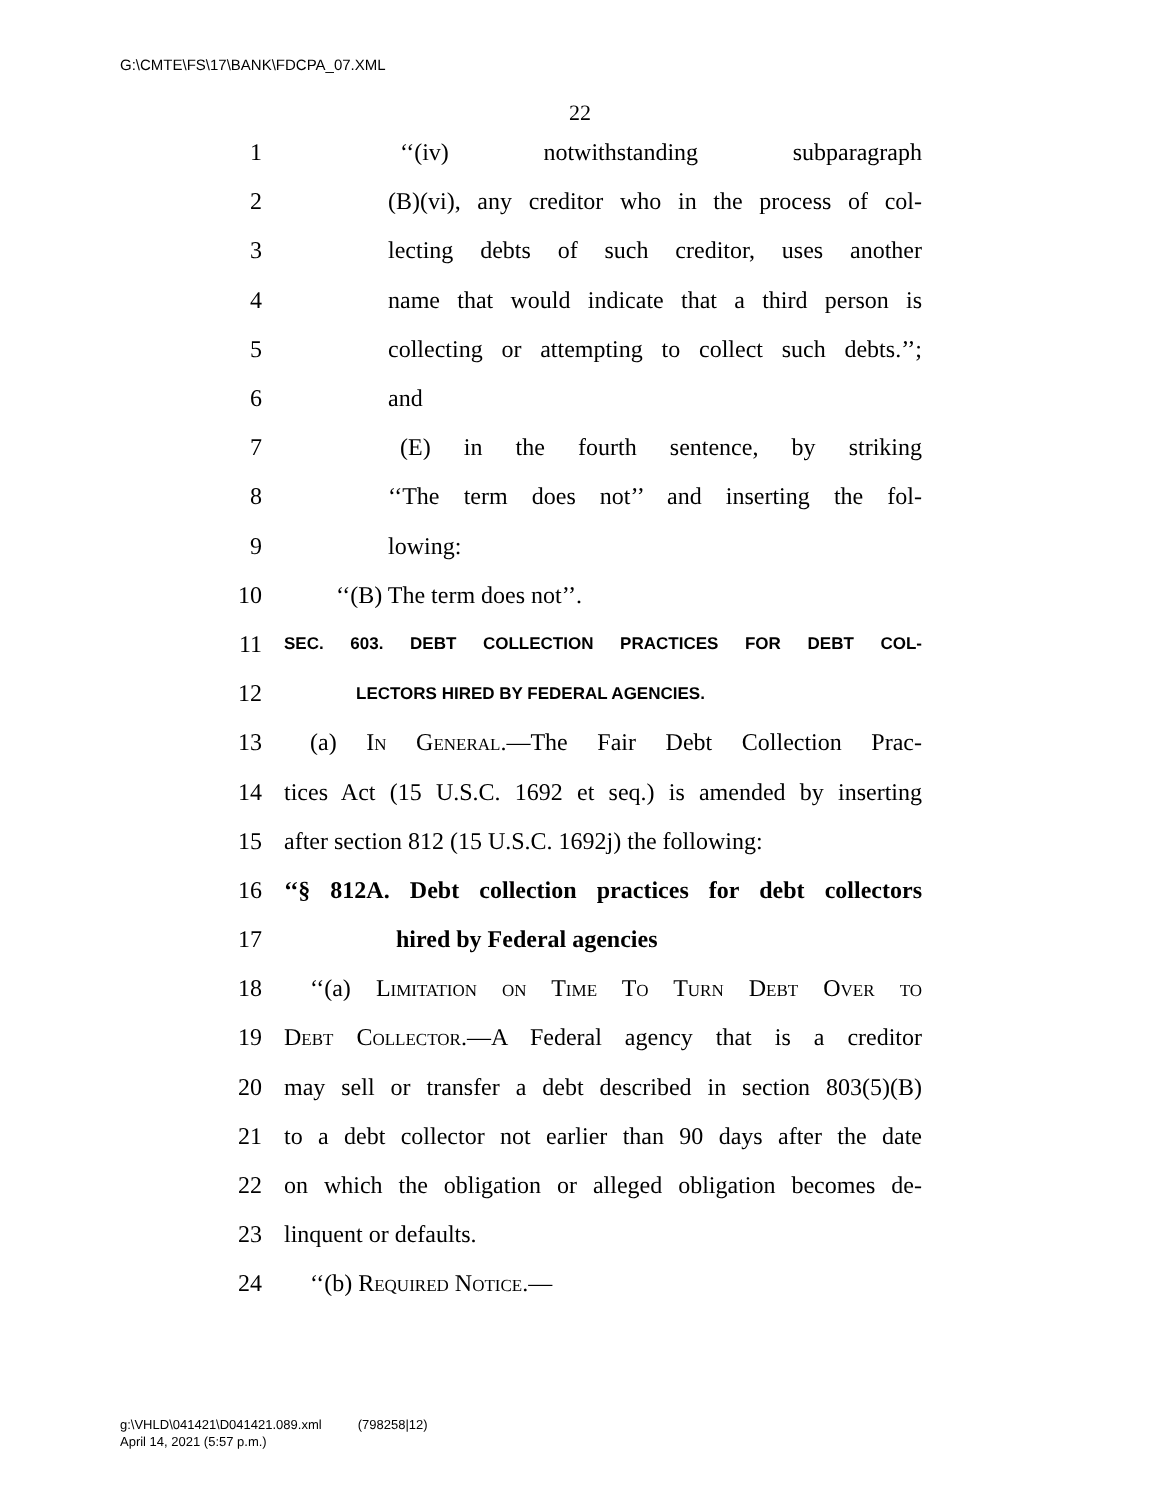G:\CMTE\FS\17\BANK\FDCPA_07.XML
22
1 ‘‘(iv) notwithstanding subparagraph
2 (B)(vi), any creditor who in the process of col-
3 lecting debts of such creditor, uses another
4 name that would indicate that a third person is
5 collecting or attempting to collect such debts.’’;
6 and
7 (E) in the fourth sentence, by striking
8 ‘‘The term does not’’ and inserting the fol-
9 lowing:
10 ‘‘(B) The term does not’’.
11 SEC. 603. DEBT COLLECTION PRACTICES FOR DEBT COL-
12 LECTORS HIRED BY FEDERAL AGENCIES.
13 (a) In General.—The Fair Debt Collection Prac-
14 tices Act (15 U.S.C. 1692 et seq.) is amended by inserting
15 after section 812 (15 U.S.C. 1692j) the following:
16 ‘‘§ 812A. Debt collection practices for debt collectors
17 hired by Federal agencies
18 ‘‘(a) Limitation on Time To Turn Debt Over to
19 Debt Collector.—A Federal agency that is a creditor
20 may sell or transfer a debt described in section 803(5)(B)
21 to a debt collector not earlier than 90 days after the date
22 on which the obligation or alleged obligation becomes de-
23 linquent or defaults.
24 ‘‘(b) Required Notice.—
g:\VHLD\041421\D041421.089.xml (798258|12)
April 14, 2021 (5:57 p.m.)